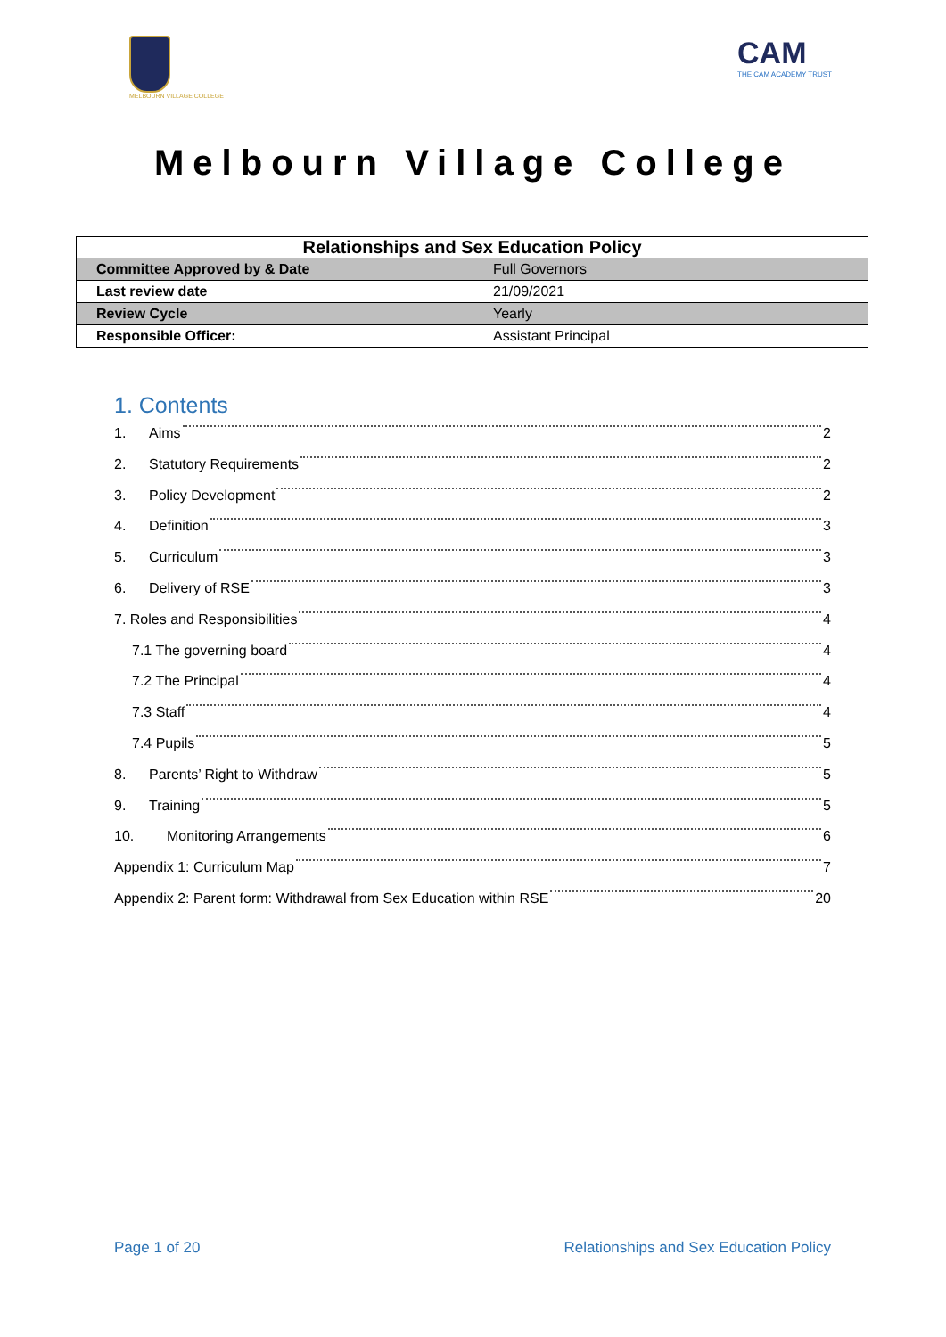MELBOURN VILLAGE COLLEGE
CAM
THE CAM ACADEMY TRUST
Melbourn Village College
| Relationships and Sex Education Policy | |
| --- | --- |
| Committee Approved by & Date | Full Governors |
| Last review date | 21/09/2021 |
| Review Cycle | Yearly |
| Responsible Officer: | Assistant Principal |
1. Contents
1. Aims 2
2. Statutory Requirements 2
3. Policy Development 2
4. Definition 3
5. Curriculum 3
6. Delivery of RSE 3
7. Roles and Responsibilities 4
7.1 The governing board 4
7.2 The Principal 4
7.3 Staff 4
7.4 Pupils 5
8. Parents’ Right to Withdraw 5
9. Training 5
10. Monitoring Arrangements 6
Appendix 1: Curriculum Map 7
Appendix 2: Parent form: Withdrawal from Sex Education within RSE 20
Page 1 of 20 Relationships and Sex Education Policy